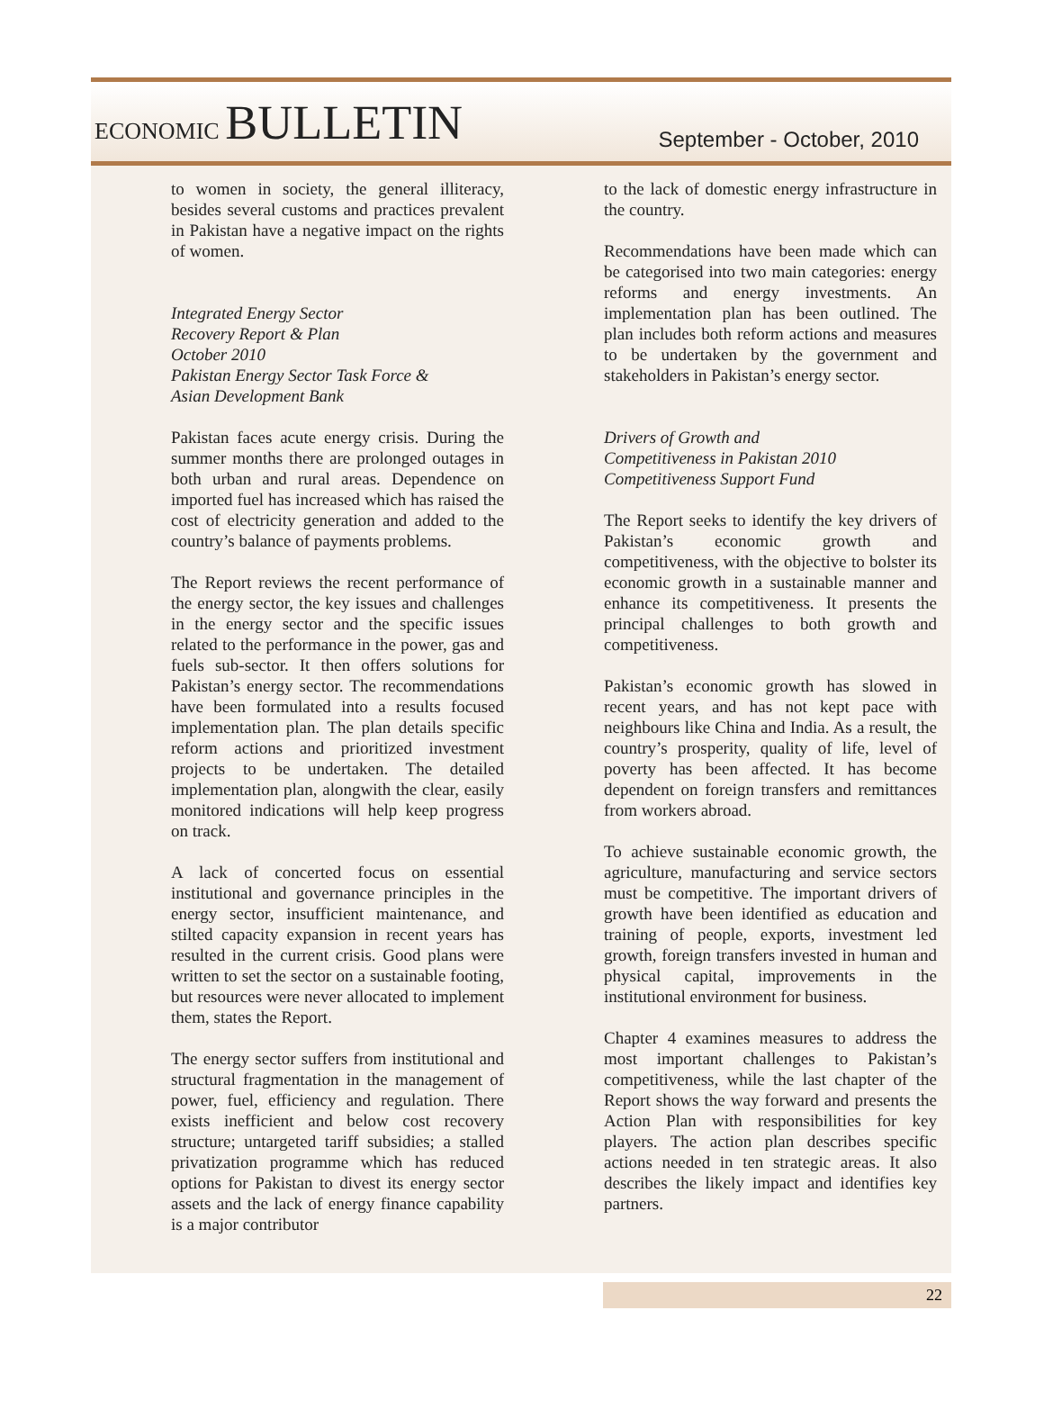ECONOMIC BULLETIN
September - October, 2010
to women in society, the general illiteracy, besides several customs and practices prevalent in Pakistan have a negative impact on the rights of women.
Integrated Energy Sector
Recovery Report & Plan
October 2010
Pakistan Energy Sector Task Force &
Asian Development Bank
Pakistan faces acute energy crisis. During the summer months there are prolonged outages in both urban and rural areas. Dependence on imported fuel has increased which has raised the cost of electricity generation and added to the country’s balance of payments problems.
The Report reviews the recent performance of the energy sector, the key issues and challenges in the energy sector and the specific issues related to the performance in the power, gas and fuels sub-sector. It then offers solutions for Pakistan’s energy sector. The recommendations have been formulated into a results focused implementation plan. The plan details specific reform actions and prioritized investment projects to be undertaken. The detailed implementation plan, alongwith the clear, easily monitored indications will help keep progress on track.
A lack of concerted focus on essential institutional and governance principles in the energy sector, insufficient maintenance, and stilted capacity expansion in recent years has resulted in the current crisis. Good plans were written to set the sector on a sustainable footing, but resources were never allocated to implement them, states the Report.
The energy sector suffers from institutional and structural fragmentation in the management of power, fuel, efficiency and regulation. There exists inefficient and below cost recovery structure; untargeted tariff subsidies; a stalled privatization programme which has reduced options for Pakistan to divest its energy sector assets and the lack of energy finance capability is a major contributor
to the lack of domestic energy infrastructure in the country.
Recommendations have been made which can be categorised into two main categories: energy reforms and energy investments. An implementation plan has been outlined. The plan includes both reform actions and measures to be undertaken by the government and stakeholders in Pakistan’s energy sector.
Drivers of Growth and
Competitiveness in Pakistan 2010
Competitiveness Support Fund
The Report seeks to identify the key drivers of Pakistan’s economic growth and competitiveness, with the objective to bolster its economic growth in a sustainable manner and enhance its competitiveness. It presents the principal challenges to both growth and competitiveness.
Pakistan’s economic growth has slowed in recent years, and has not kept pace with neighbours like China and India. As a result, the country’s prosperity, quality of life, level of poverty has been affected. It has become dependent on foreign transfers and remittances from workers abroad.
To achieve sustainable economic growth, the agriculture, manufacturing and service sectors must be competitive. The important drivers of growth have been identified as education and training of people, exports, investment led growth, foreign transfers invested in human and physical capital, improvements in the institutional environment for business.
Chapter 4 examines measures to address the most important challenges to Pakistan’s competitiveness, while the last chapter of the Report shows the way forward and presents the Action Plan with responsibilities for key players. The action plan describes specific actions needed in ten strategic areas. It also describes the likely impact and identifies key partners.
22